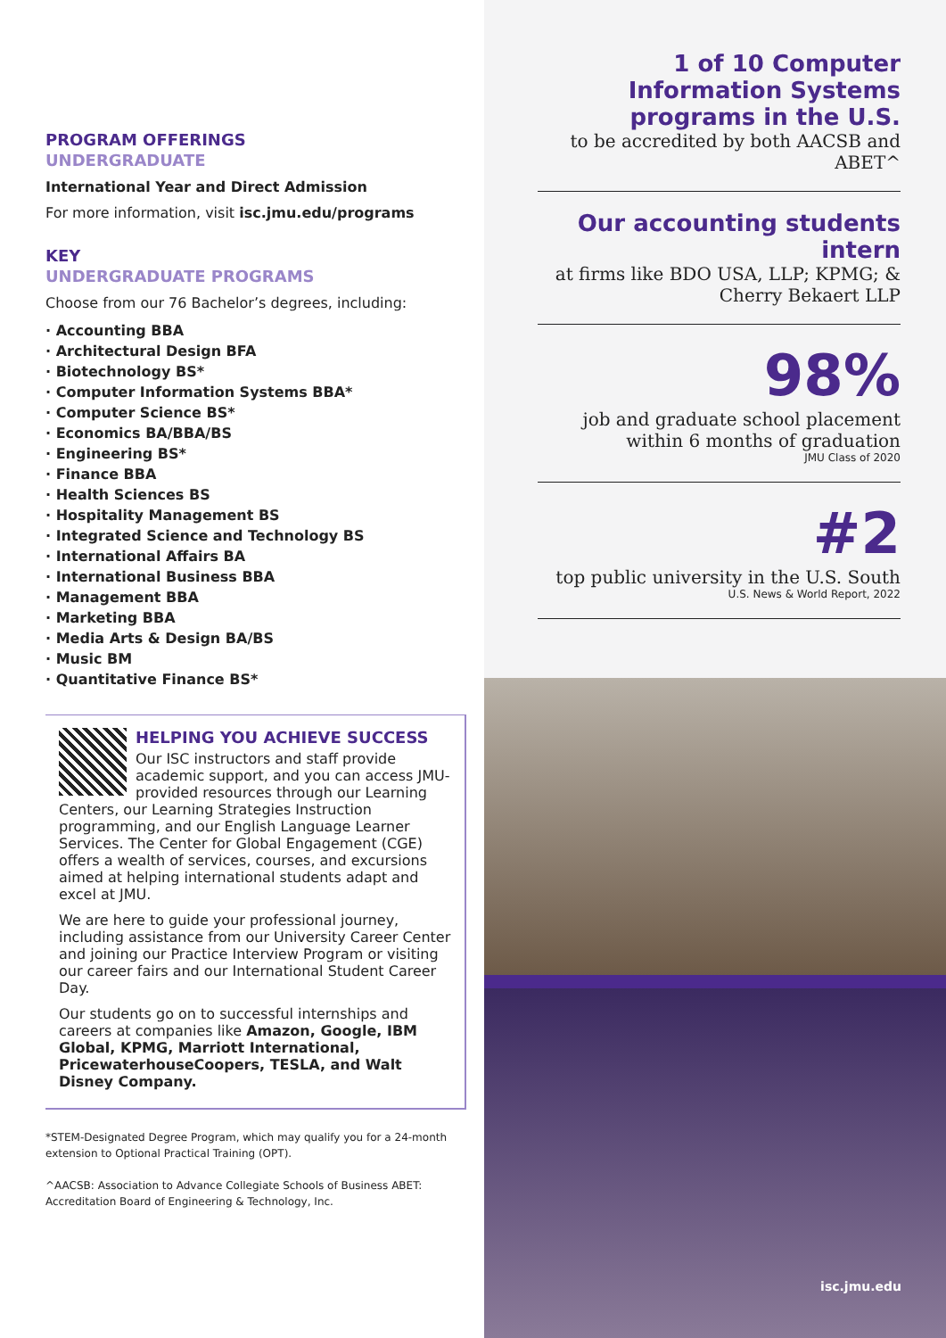PROGRAM OFFERINGS
UNDERGRADUATE
International Year and Direct Admission
For more information, visit isc.jmu.edu/programs
KEY
UNDERGRADUATE PROGRAMS
Choose from our 76 Bachelor’s degrees, including:
· Accounting BBA
· Architectural Design BFA
· Biotechnology BS*
· Computer Information Systems BBA*
· Computer Science BS*
· Economics BA/BBA/BS
· Engineering BS*
· Finance BBA
· Health Sciences BS
· Hospitality Management BS
· Integrated Science and Technology BS
· International Affairs BA
· International Business BBA
· Management BBA
· Marketing BBA
· Media Arts & Design BA/BS
· Music BM
· Quantitative Finance BS*
HELPING YOU ACHIEVE SUCCESS
Our ISC instructors and staff provide academic support, and you can access JMU-provided resources through our Learning Centers, our Learning Strategies Instruction programming, and our English Language Learner Services. The Center for Global Engagement (CGE) offers a wealth of services, courses, and excursions aimed at helping international students adapt and excel at JMU.
We are here to guide your professional journey, including assistance from our University Career Center and joining our Practice Interview Program or visiting our career fairs and our International Student Career Day.
Our students go on to successful internships and careers at companies like Amazon, Google, IBM Global, KPMG, Marriott International, PricewaterhouseCoopers, TESLA, and Walt Disney Company.
*STEM-Designated Degree Program, which may qualify you for a 24-month extension to Optional Practical Training (OPT).
^AACSB: Association to Advance Collegiate Schools of Business ABET: Accreditation Board of Engineering & Technology, Inc.
1 of 10 Computer Information Systems programs in the U.S.
to be accredited by both AACSB and ABET^
Our accounting students intern
at firms like BDO USA, LLP; KPMG; & Cherry Bekaert LLP
98%
job and graduate school placement within 6 months of graduation
JMU Class of 2020
#2
top public university in the U.S. South
U.S. News & World Report, 2022
isc.jmu.edu